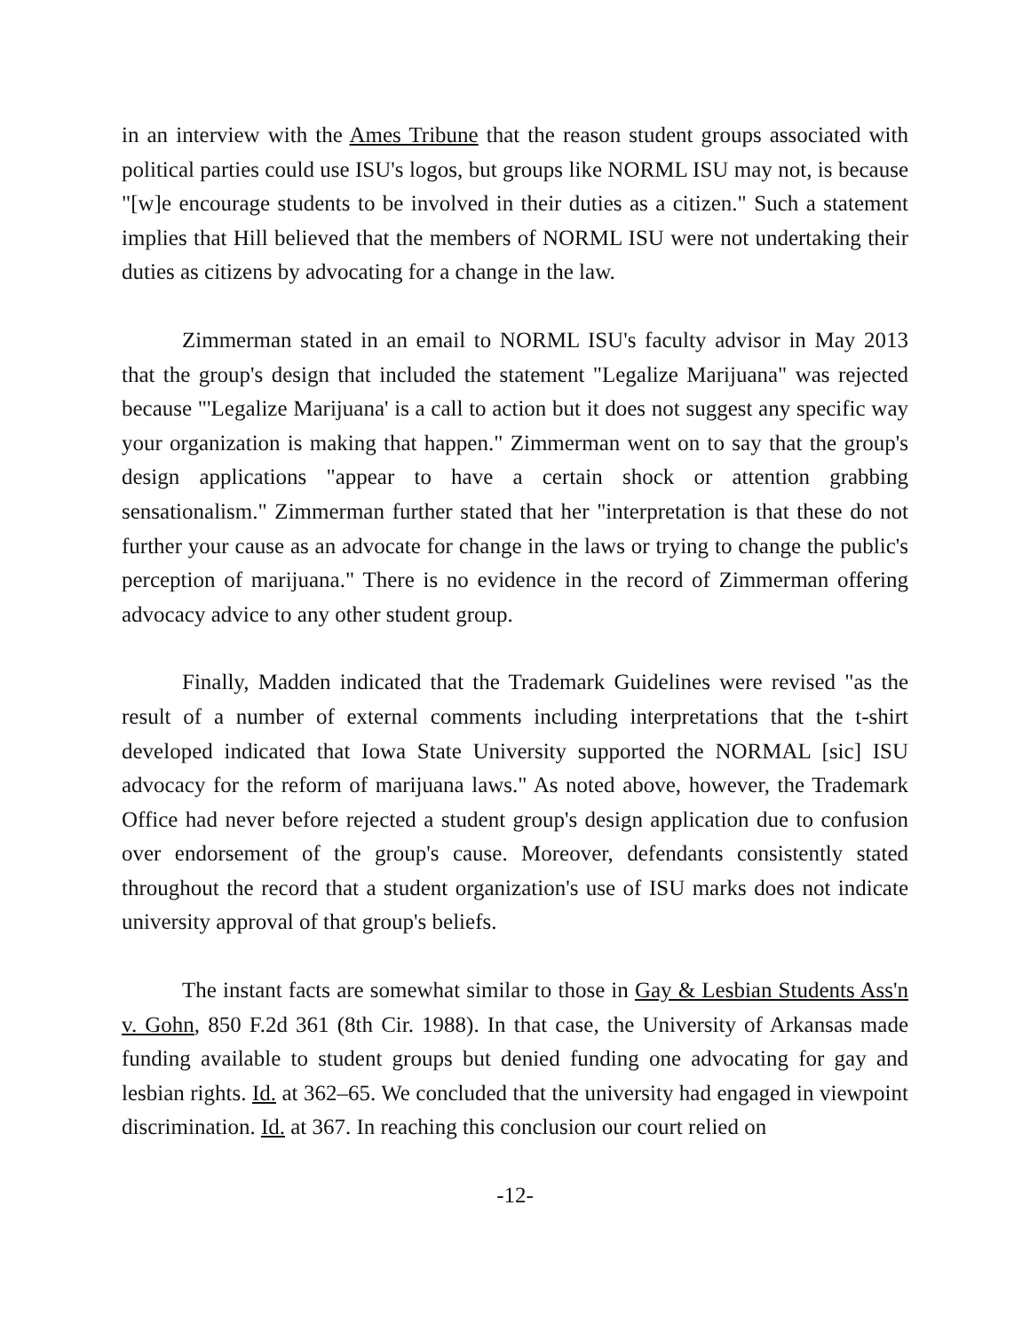in an interview with the Ames Tribune that the reason student groups associated with political parties could use ISU's logos, but groups like NORML ISU may not, is because "[w]e encourage students to be involved in their duties as a citizen." Such a statement implies that Hill believed that the members of NORML ISU were not undertaking their duties as citizens by advocating for a change in the law.
Zimmerman stated in an email to NORML ISU's faculty advisor in May 2013 that the group's design that included the statement "Legalize Marijuana" was rejected because "'Legalize Marijuana' is a call to action but it does not suggest any specific way your organization is making that happen." Zimmerman went on to say that the group's design applications "appear to have a certain shock or attention grabbing sensationalism." Zimmerman further stated that her "interpretation is that these do not further your cause as an advocate for change in the laws or trying to change the public's perception of marijuana." There is no evidence in the record of Zimmerman offering advocacy advice to any other student group.
Finally, Madden indicated that the Trademark Guidelines were revised "as the result of a number of external comments including interpretations that the t-shirt developed indicated that Iowa State University supported the NORMAL [sic] ISU advocacy for the reform of marijuana laws." As noted above, however, the Trademark Office had never before rejected a student group's design application due to confusion over endorsement of the group's cause. Moreover, defendants consistently stated throughout the record that a student organization's use of ISU marks does not indicate university approval of that group's beliefs.
The instant facts are somewhat similar to those in Gay & Lesbian Students Ass'n v. Gohn, 850 F.2d 361 (8th Cir. 1988). In that case, the University of Arkansas made funding available to student groups but denied funding one advocating for gay and lesbian rights. Id. at 362–65. We concluded that the university had engaged in viewpoint discrimination. Id. at 367. In reaching this conclusion our court relied on
-12-